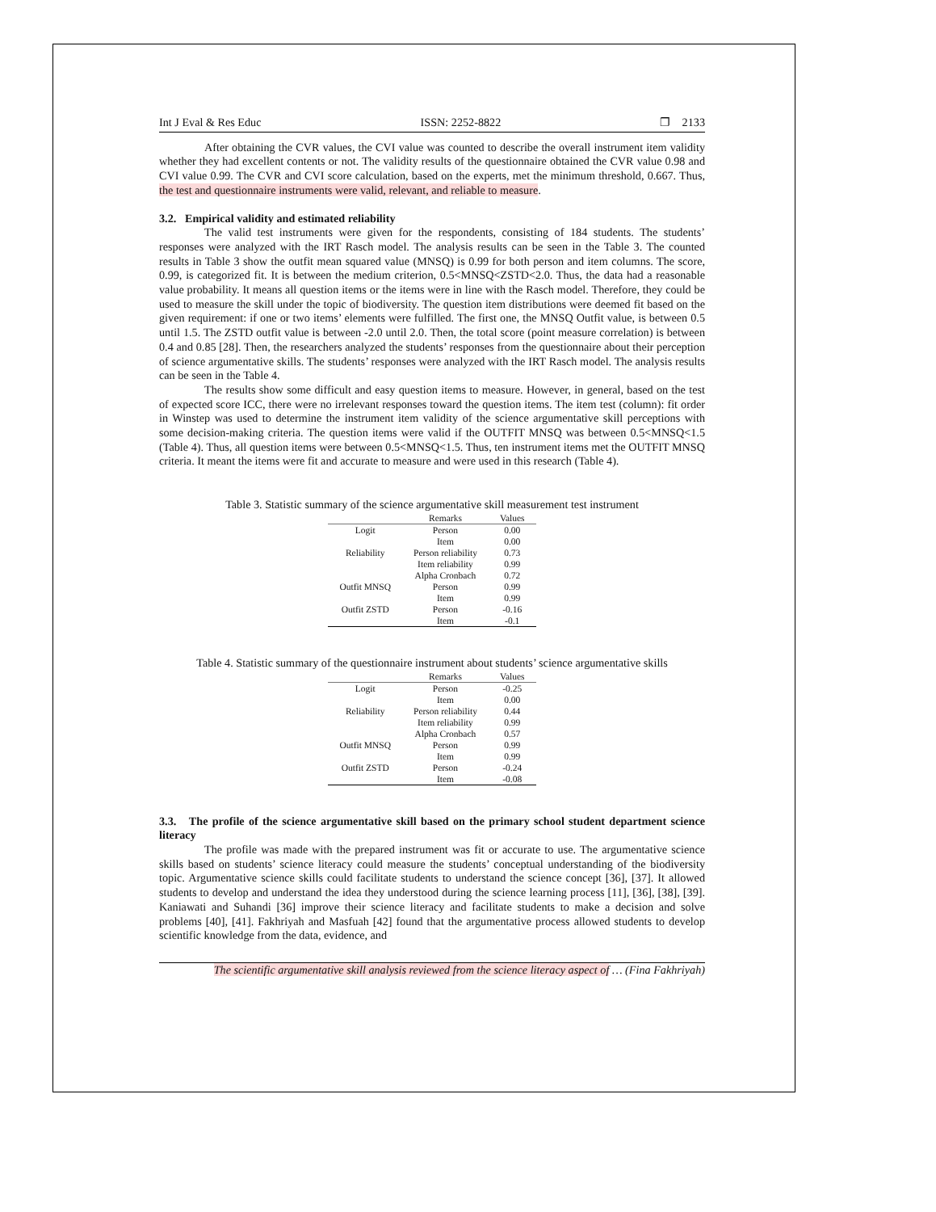Int J Eval & Res Educ ISSN: 2252-8822 ❐ 2133
After obtaining the CVR values, the CVI value was counted to describe the overall instrument item validity whether they had excellent contents or not. The validity results of the questionnaire obtained the CVR value 0.98 and CVI value 0.99. The CVR and CVI score calculation, based on the experts, met the minimum threshold, 0.667. Thus, the test and questionnaire instruments were valid, relevant, and reliable to measure.
3.2. Empirical validity and estimated reliability
The valid test instruments were given for the respondents, consisting of 184 students. The students’ responses were analyzed with the IRT Rasch model. The analysis results can be seen in the Table 3. The counted results in Table 3 show the outfit mean squared value (MNSQ) is 0.99 for both person and item columns. The score, 0.99, is categorized fit. It is between the medium criterion, 0.5<MNSQ<ZSTD<2.0. Thus, the data had a reasonable value probability. It means all question items or the items were in line with the Rasch model. Therefore, they could be used to measure the skill under the topic of biodiversity. The question item distributions were deemed fit based on the given requirement: if one or two items’ elements were fulfilled. The first one, the MNSQ Outfit value, is between 0.5 until 1.5. The ZSTD outfit value is between -2.0 until 2.0. Then, the total score (point measure correlation) is between 0.4 and 0.85 [28]. Then, the researchers analyzed the students’ responses from the questionnaire about their perception of science argumentative skills. The students’ responses were analyzed with the IRT Rasch model. The analysis results can be seen in the Table 4.
The results show some difficult and easy question items to measure. However, in general, based on the test of expected score ICC, there were no irrelevant responses toward the question items. The item test (column): fit order in Winstep was used to determine the instrument item validity of the science argumentative skill perceptions with some decision-making criteria. The question items were valid if the OUTFIT MNSQ was between 0.5<MNSQ<1.5 (Table 4). Thus, all question items were between 0.5<MNSQ<1.5. Thus, ten instrument items met the OUTFIT MNSQ criteria. It meant the items were fit and accurate to measure and were used in this research (Table 4).
Table 3. Statistic summary of the science argumentative skill measurement test instrument
| | Remarks | Values |
| --- | --- | --- |
| Logit | Person | 0.00 |
| | Item | 0.00 |
| Reliability | Person reliability | 0.73 |
| | Item reliability | 0.99 |
| | Alpha Cronbach | 0.72 |
| Outfit MNSQ | Person | 0.99 |
| | Item | 0.99 |
| Outfit ZSTD | Person | -0.16 |
| | Item | -0.1 |
Table 4. Statistic summary of the questionnaire instrument about students’ science argumentative skills
| | Remarks | Values |
| --- | --- | --- |
| Logit | Person | -0.25 |
| | Item | 0.00 |
| Reliability | Person reliability | 0.44 |
| | Item reliability | 0.99 |
| | Alpha Cronbach | 0.57 |
| Outfit MNSQ | Person | 0.99 |
| | Item | 0.99 |
| Outfit ZSTD | Person | -0.24 |
| | Item | -0.08 |
3.3. The profile of the science argumentative skill based on the primary school student department science literacy
The profile was made with the prepared instrument was fit or accurate to use. The argumentative science skills based on students’ science literacy could measure the students’ conceptual understanding of the biodiversity topic. Argumentative science skills could facilitate students to understand the science concept [36], [37]. It allowed students to develop and understand the idea they understood during the science learning process [11], [36], [38], [39]. Kaniawati and Suhandi [36] improve their science literacy and facilitate students to make a decision and solve problems [40], [41]. Fakhriyah and Masfuah [42] found that the argumentative process allowed students to develop scientific knowledge from the data, evidence, and
The scientific argumentative skill analysis reviewed from the science literacy aspect of … (Fina Fakhriyah)